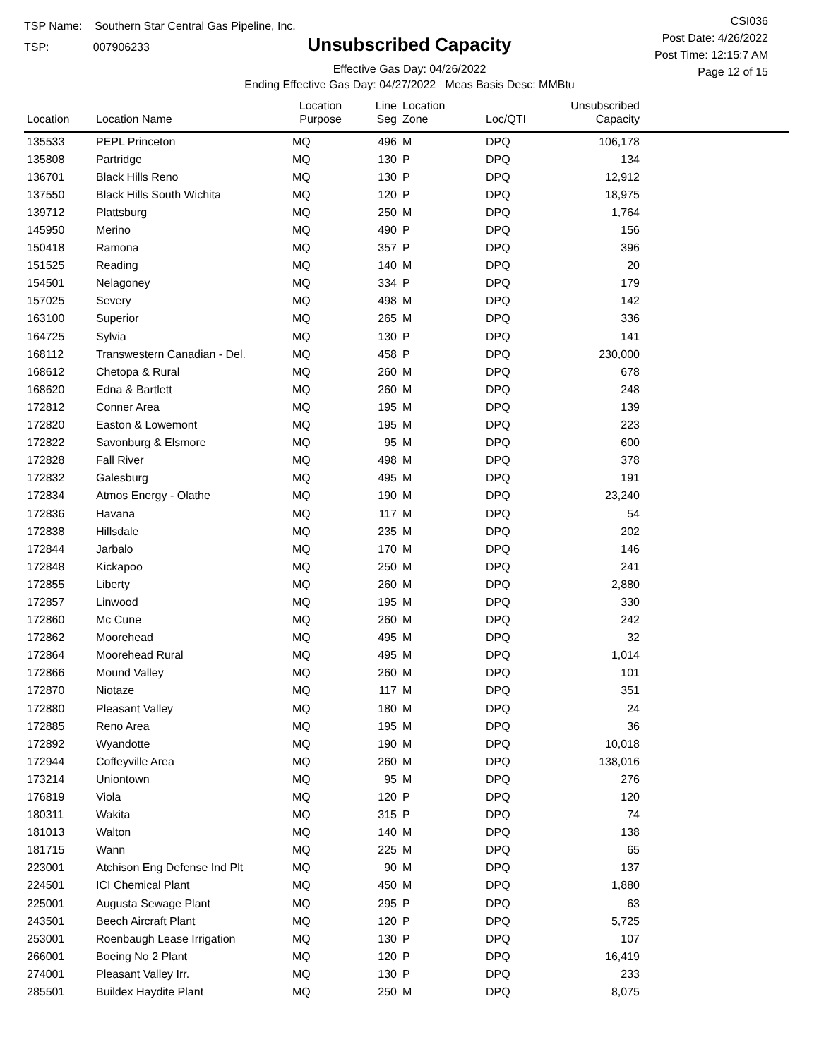TSP Name: Southern Star Central Gas Pipeline, Inc.
TSP: 007906233
Unsubscribed Capacity
Effective Gas Day: 04/26/2022
Ending Effective Gas Day: 04/27/2022 Meas Basis Desc: MMBtu
CSI036
Post Date: 4/26/2022
Post Time: 12:15:7 AM
Page 12 of 15
| Location | Location Name | Location Purpose | Line Seg | Location Zone | Loc/QTI | Unsubscribed Capacity | |
| --- | --- | --- | --- | --- | --- | --- | --- |
| 135533 | PEPL Princeton | MQ | 496 | M | DPQ | 106,178 | |
| 135808 | Partridge | MQ | 130 | P | DPQ | 134 | |
| 136701 | Black Hills Reno | MQ | 130 | P | DPQ | 12,912 | |
| 137550 | Black Hills South Wichita | MQ | 120 | P | DPQ | 18,975 | |
| 139712 | Plattsburg | MQ | 250 | M | DPQ | 1,764 | |
| 145950 | Merino | MQ | 490 | P | DPQ | 156 | |
| 150418 | Ramona | MQ | 357 | P | DPQ | 396 | |
| 151525 | Reading | MQ | 140 | M | DPQ | 20 | |
| 154501 | Nelagoney | MQ | 334 | P | DPQ | 179 | |
| 157025 | Severy | MQ | 498 | M | DPQ | 142 | |
| 163100 | Superior | MQ | 265 | M | DPQ | 336 | |
| 164725 | Sylvia | MQ | 130 | P | DPQ | 141 | |
| 168112 | Transwestern Canadian - Del. | MQ | 458 | P | DPQ | 230,000 | |
| 168612 | Chetopa & Rural | MQ | 260 | M | DPQ | 678 | |
| 168620 | Edna & Bartlett | MQ | 260 | M | DPQ | 248 | |
| 172812 | Conner Area | MQ | 195 | M | DPQ | 139 | |
| 172820 | Easton & Lowemont | MQ | 195 | M | DPQ | 223 | |
| 172822 | Savonburg & Elsmore | MQ | 95 | M | DPQ | 600 | |
| 172828 | Fall River | MQ | 498 | M | DPQ | 378 | |
| 172832 | Galesburg | MQ | 495 | M | DPQ | 191 | |
| 172834 | Atmos Energy - Olathe | MQ | 190 | M | DPQ | 23,240 | |
| 172836 | Havana | MQ | 117 | M | DPQ | 54 | |
| 172838 | Hillsdale | MQ | 235 | M | DPQ | 202 | |
| 172844 | Jarbalo | MQ | 170 | M | DPQ | 146 | |
| 172848 | Kickapoo | MQ | 250 | M | DPQ | 241 | |
| 172855 | Liberty | MQ | 260 | M | DPQ | 2,880 | |
| 172857 | Linwood | MQ | 195 | M | DPQ | 330 | |
| 172860 | Mc Cune | MQ | 260 | M | DPQ | 242 | |
| 172862 | Moorehead | MQ | 495 | M | DPQ | 32 | |
| 172864 | Moorehead Rural | MQ | 495 | M | DPQ | 1,014 | |
| 172866 | Mound Valley | MQ | 260 | M | DPQ | 101 | |
| 172870 | Niotaze | MQ | 117 | M | DPQ | 351 | |
| 172880 | Pleasant Valley | MQ | 180 | M | DPQ | 24 | |
| 172885 | Reno Area | MQ | 195 | M | DPQ | 36 | |
| 172892 | Wyandotte | MQ | 190 | M | DPQ | 10,018 | |
| 172944 | Coffeyville Area | MQ | 260 | M | DPQ | 138,016 | |
| 173214 | Uniontown | MQ | 95 | M | DPQ | 276 | |
| 176819 | Viola | MQ | 120 | P | DPQ | 120 | |
| 180311 | Wakita | MQ | 315 | P | DPQ | 74 | |
| 181013 | Walton | MQ | 140 | M | DPQ | 138 | |
| 181715 | Wann | MQ | 225 | M | DPQ | 65 | |
| 223001 | Atchison Eng Defense Ind Plt | MQ | 90 | M | DPQ | 137 | |
| 224501 | ICI Chemical Plant | MQ | 450 | M | DPQ | 1,880 | |
| 225001 | Augusta Sewage Plant | MQ | 295 | P | DPQ | 63 | |
| 243501 | Beech Aircraft Plant | MQ | 120 | P | DPQ | 5,725 | |
| 253001 | Roenbaugh Lease Irrigation | MQ | 130 | P | DPQ | 107 | |
| 266001 | Boeing No 2 Plant | MQ | 120 | P | DPQ | 16,419 | |
| 274001 | Pleasant Valley Irr. | MQ | 130 | P | DPQ | 233 | |
| 285501 | Buildex Haydite Plant | MQ | 250 | M | DPQ | 8,075 | |